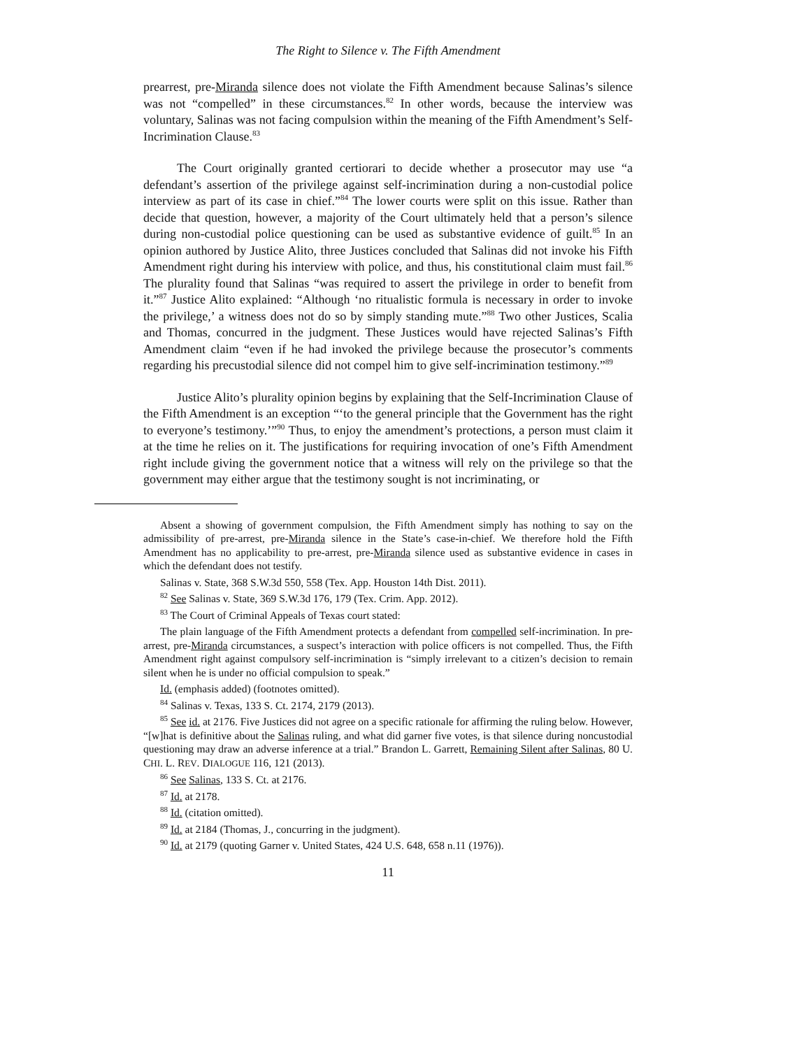The Right to Silence v. The Fifth Amendment
prearrest, pre-Miranda silence does not violate the Fifth Amendment because Salinas’s silence was not “compelled” in these circumstances.<sup>82</sup> In other words, because the interview was voluntary, Salinas was not facing compulsion within the meaning of the Fifth Amendment’s Self-Incrimination Clause.<sup>83</sup>
The Court originally granted certiorari to decide whether a prosecutor may use “a defendant’s assertion of the privilege against self-incrimination during a non-custodial police interview as part of its case in chief.”<sup>84</sup> The lower courts were split on this issue. Rather than decide that question, however, a majority of the Court ultimately held that a person’s silence during non-custodial police questioning can be used as substantive evidence of guilt.<sup>85</sup> In an opinion authored by Justice Alito, three Justices concluded that Salinas did not invoke his Fifth Amendment right during his interview with police, and thus, his constitutional claim must fail.<sup>86</sup> The plurality found that Salinas “was required to assert the privilege in order to benefit from it.”<sup>87</sup> Justice Alito explained: “Although ‘no ritualistic formula is necessary in order to invoke the privilege,’ a witness does not do so by simply standing mute.”<sup>88</sup> Two other Justices, Scalia and Thomas, concurred in the judgment. These Justices would have rejected Salinas’s Fifth Amendment claim “even if he had invoked the privilege because the prosecutor’s comments regarding his precustodial silence did not compel him to give self-incrimination testimony.”<sup>89</sup>
Justice Alito’s plurality opinion begins by explaining that the Self-Incrimination Clause of the Fifth Amendment is an exception “‘to the general principle that the Government has the right to everyone’s testimony.’”<sup>90</sup> Thus, to enjoy the amendment’s protections, a person must claim it at the time he relies on it. The justifications for requiring invocation of one’s Fifth Amendment right include giving the government notice that a witness will rely on the privilege so that the government may either argue that the testimony sought is not incriminating, or
Absent a showing of government compulsion, the Fifth Amendment simply has nothing to say on the admissibility of pre-arrest, pre-Miranda silence in the State’s case-in-chief. We therefore hold the Fifth Amendment has no applicability to pre-arrest, pre-Miranda silence used as substantive evidence in cases in which the defendant does not testify.
Salinas v. State, 368 S.W.3d 550, 558 (Tex. App. Houston 14th Dist. 2011).
<sup>82</sup> See Salinas v. State, 369 S.W.3d 176, 179 (Tex. Crim. App. 2012).
<sup>83</sup> The Court of Criminal Appeals of Texas court stated:
The plain language of the Fifth Amendment protects a defendant from compelled self-incrimination. In pre-arrest, pre-Miranda circumstances, a suspect’s interaction with police officers is not compelled. Thus, the Fifth Amendment right against compulsory self-incrimination is “simply irrelevant to a citizen’s decision to remain silent when he is under no official compulsion to speak.”
Id. (emphasis added) (footnotes omitted).
<sup>84</sup> Salinas v. Texas, 133 S. Ct. 2174, 2179 (2013).
<sup>85</sup> See id. at 2176. Five Justices did not agree on a specific rationale for affirming the ruling below. However, “[w]hat is definitive about the Salinas ruling, and what did garner five votes, is that silence during noncustodial questioning may draw an adverse inference at a trial.” Brandon L. Garrett, Remaining Silent after Salinas, 80 U. CHI. L. REV. DIALOGUE 116, 121 (2013).
<sup>86</sup> See Salinas, 133 S. Ct. at 2176.
<sup>87</sup> Id. at 2178.
<sup>88</sup> Id. (citation omitted).
<sup>89</sup> Id. at 2184 (Thomas, J., concurring in the judgment).
<sup>90</sup> Id. at 2179 (quoting Garner v. United States, 424 U.S. 648, 658 n.11 (1976)).
11